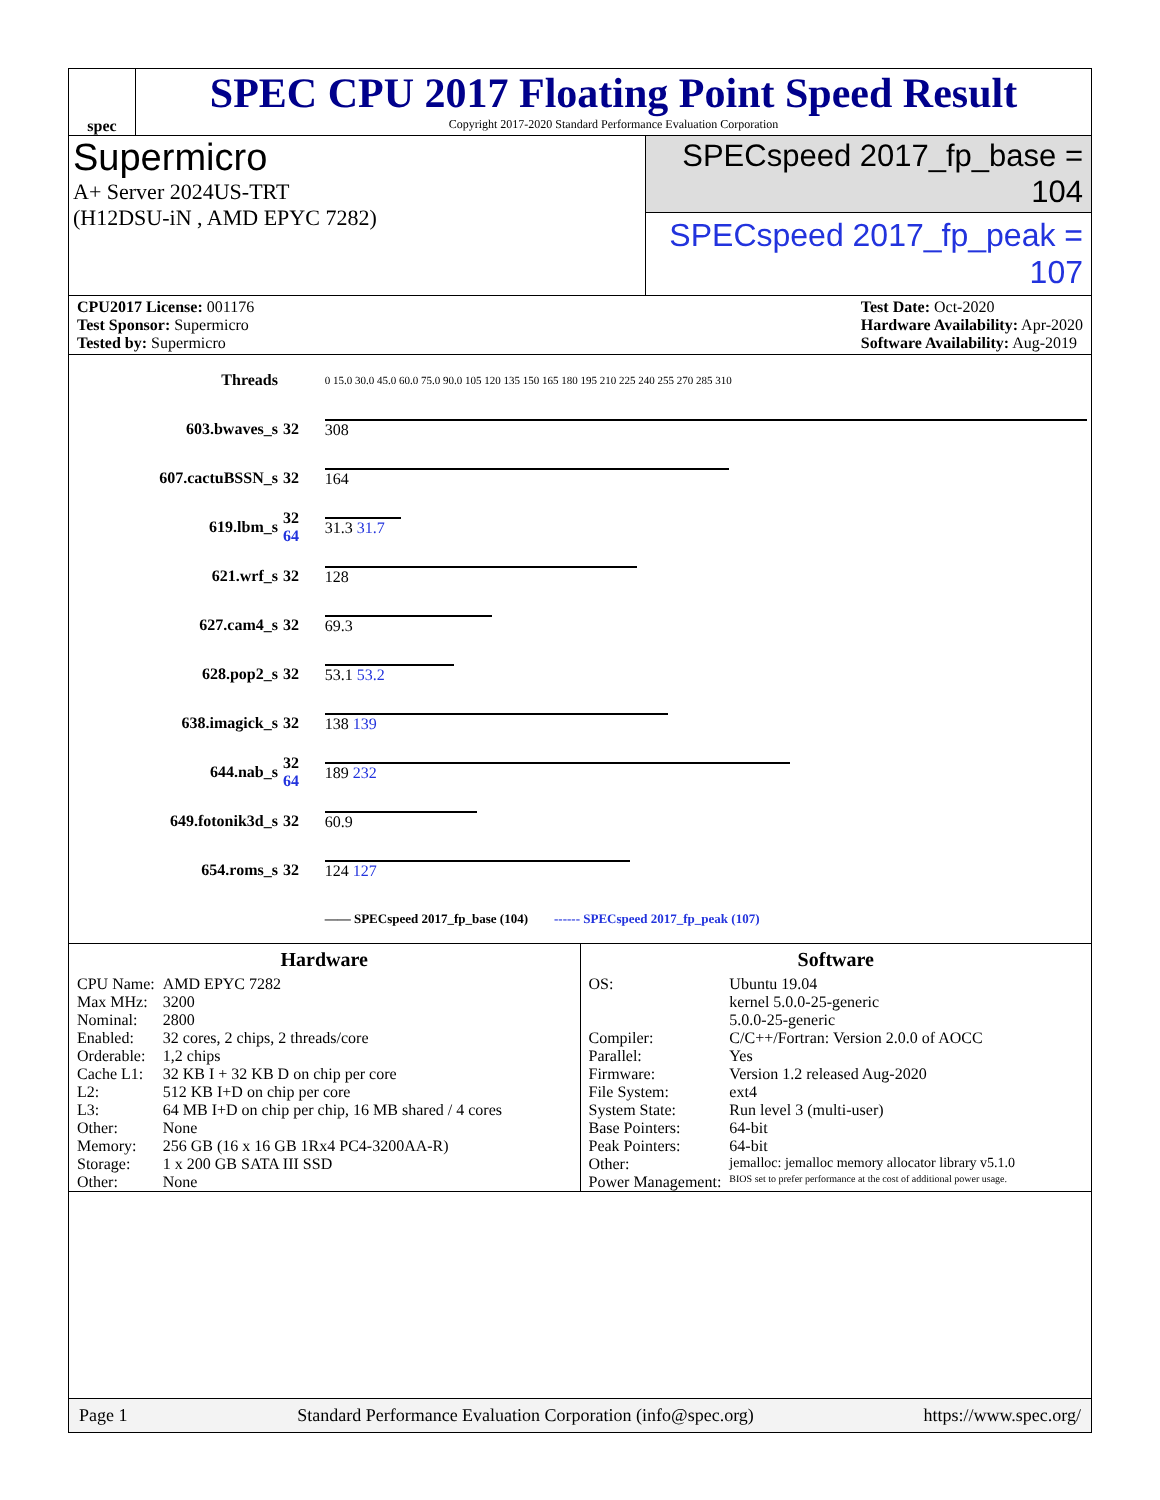spec
SPEC CPU 2017 Floating Point Speed Result
Copyright 2017-2020 Standard Performance Evaluation Corporation
Supermicro
A+ Server 2024US-TRT
(H12DSU-iN , AMD EPYC 7282)
SPECspeed 2017_fp_base = 104
SPECspeed 2017_fp_peak = 107
CPU2017 License: 001176
Test Sponsor: Supermicro
Tested by: Supermicro
Test Date: Oct-2020
Hardware Availability: Apr-2020
Software Availability: Aug-2019
| Threads | | 0 15.0 30.0 45.0 60.0 75.0 90.0 105 120 135 150 165 180 195 210 225 240 255 270 285 310 |
| 603.bwaves_s | 32 | 308 |
| 607.cactuBSSN_s | 32 | 164 |
| 619.lbm_s | 32 64 | 31.3 31.7 |
| 621.wrf_s | 32 | 128 |
| 627.cam4_s | 32 | 69.3 |
| 628.pop2_s | 32 | 53.1 53.2 |
| 638.imagick_s | 32 | 138 139 |
| 644.nab_s | 32 64 | 189 232 |
| 649.fotonik3d_s | 32 | 60.9 |
| 654.roms_s | 32 | 124 127 |
| | | —— SPECspeed 2017_fp_base (104) ------ SPECspeed 2017_fp_peak (107) |
Hardware
| CPU Name: | AMD EPYC 7282 |
| Max MHz: | 3200 |
| Nominal: | 2800 |
| Enabled: | 32 cores, 2 chips, 2 threads/core |
| Orderable: | 1,2 chips |
| Cache L1: | 32 KB I + 32 KB D on chip per core |
| L2: | 512 KB I+D on chip per core |
| L3: | 64 MB I+D on chip per chip, 16 MB shared / 4 cores |
| Other: | None |
| Memory: | 256 GB (16 x 16 GB 1Rx4 PC4-3200AA-R) |
| Storage: | 1 x 200 GB SATA III SSD |
| Other: | None |
Software
| OS: | Ubuntu 19.04 kernel 5.0.0-25-generic 5.0.0-25-generic |
| Compiler: | C/C++/Fortran: Version 2.0.0 of AOCC |
| Parallel: | Yes |
| Firmware: | Version 1.2 released Aug-2020 |
| File System: | ext4 |
| System State: | Run level 3 (multi-user) |
| Base Pointers: | 64-bit |
| Peak Pointers: | 64-bit |
| Other: | jemalloc: jemalloc memory allocator library v5.1.0 |
| Power Management: | BIOS set to prefer performance at the cost of additional power usage. |
Page 1 Standard Performance Evaluation Corporation (info@spec.org) https://www.spec.org/